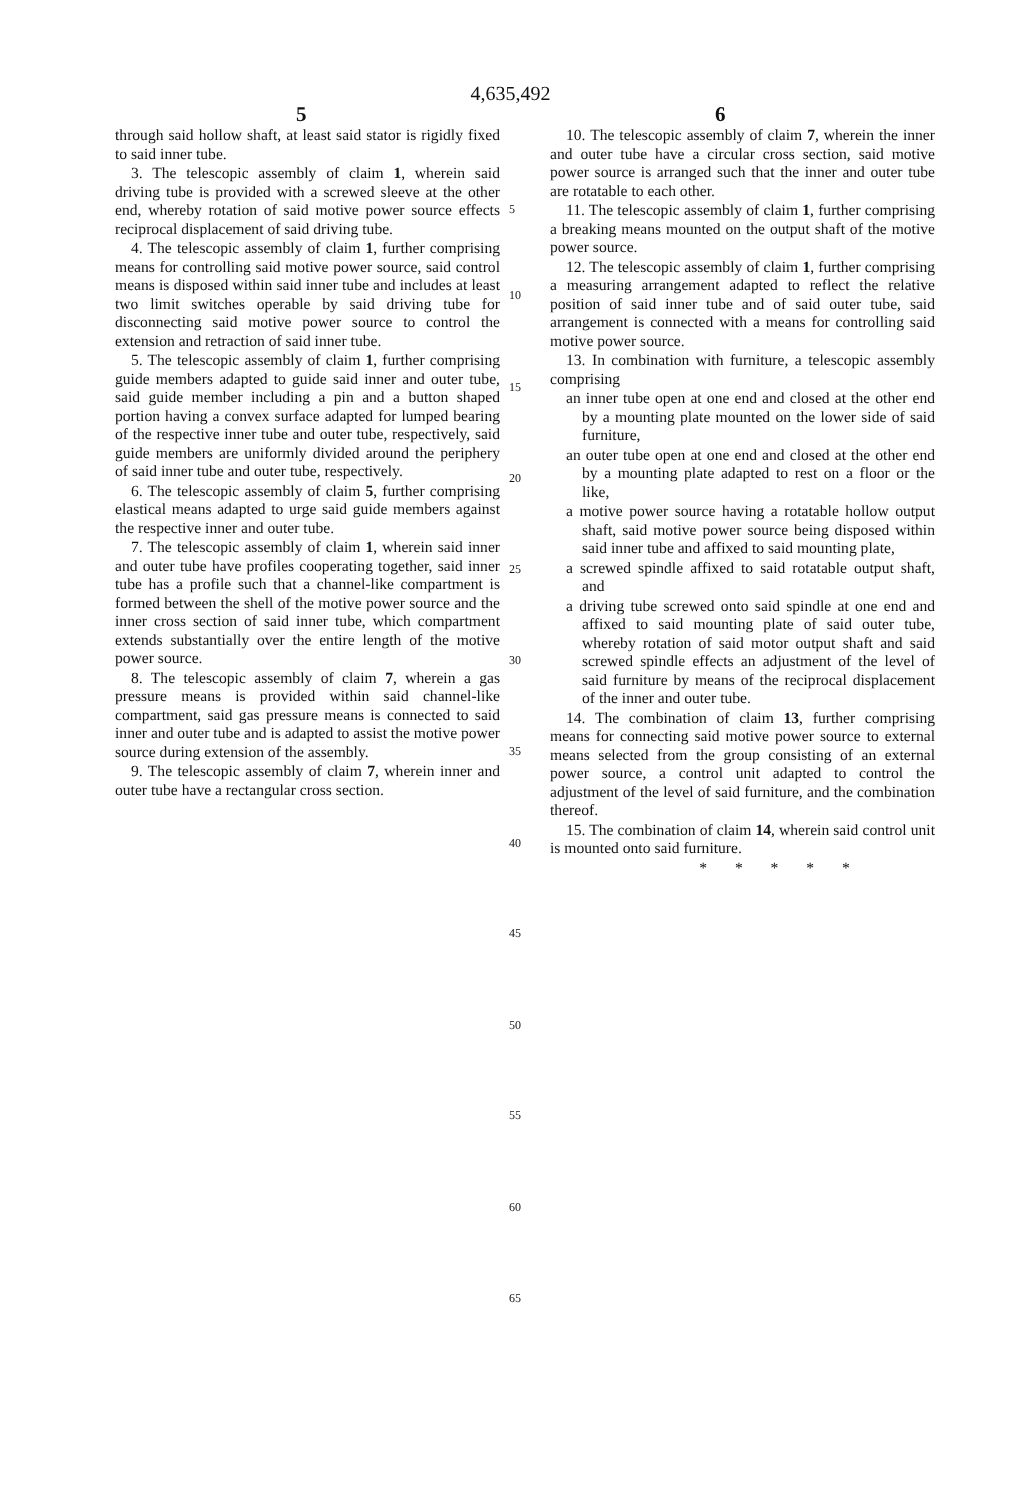4,635,492
5 6
through said hollow shaft, at least said stator is rigidly fixed to said inner tube.
3. The telescopic assembly of claim 1, wherein said driving tube is provided with a screwed sleeve at the other end, whereby rotation of said motive power source effects reciprocal displacement of said driving tube.
4. The telescopic assembly of claim 1, further comprising means for controlling said motive power source, said control means is disposed within said inner tube and includes at least two limit switches operable by said driving tube for disconnecting said motive power source to control the extension and retraction of said inner tube.
5. The telescopic assembly of claim 1, further comprising guide members adapted to guide said inner and outer tube, said guide member including a pin and a button shaped portion having a convex surface adapted for lumped bearing of the respective inner tube and outer tube, respectively, said guide members are uniformly divided around the periphery of said inner tube and outer tube, respectively.
6. The telescopic assembly of claim 5, further comprising elastical means adapted to urge said guide members against the respective inner and outer tube.
7. The telescopic assembly of claim 1, wherein said inner and outer tube have profiles cooperating together, said inner tube has a profile such that a channel-like compartment is formed between the shell of the motive power source and the inner cross section of said inner tube, which compartment extends substantially over the entire length of the motive power source.
8. The telescopic assembly of claim 7, wherein a gas pressure means is provided within said channel-like compartment, said gas pressure means is connected to said inner and outer tube and is adapted to assist the motive power source during extension of the assembly.
9. The telescopic assembly of claim 7, wherein inner and outer tube have a rectangular cross section.
5
10
15
20
25
30
35
40
45
50
55
60
65
10. The telescopic assembly of claim 7, wherein the inner and outer tube have a circular cross section, said motive power source is arranged such that the inner and outer tube are rotatable to each other.
11. The telescopic assembly of claim 1, further comprising a breaking means mounted on the output shaft of the motive power source.
12. The telescopic assembly of claim 1, further comprising a measuring arrangement adapted to reflect the relative position of said inner tube and of said outer tube, said arrangement is connected with a means for controlling said motive power source.
13. In combination with furniture, a telescopic assembly comprising
an inner tube open at one end and closed at the other end by a mounting plate mounted on the lower side of said furniture,
an outer tube open at one end and closed at the other end by a mounting plate adapted to rest on a floor or the like,
a motive power source having a rotatable hollow output shaft, said motive power source being disposed within said inner tube and affixed to said mounting plate,
a screwed spindle affixed to said rotatable output shaft, and
a driving tube screwed onto said spindle at one end and affixed to said mounting plate of said outer tube, whereby rotation of said motor output shaft and said screwed spindle effects an adjustment of the level of said furniture by means of the reciprocal displacement of the inner and outer tube.
14. The combination of claim 13, further comprising means for connecting said motive power source to external means selected from the group consisting of an external power source, a control unit adapted to control the adjustment of the level of said furniture, and the combination thereof.
15. The combination of claim 14, wherein said control unit is mounted onto said furniture.
* * * * *